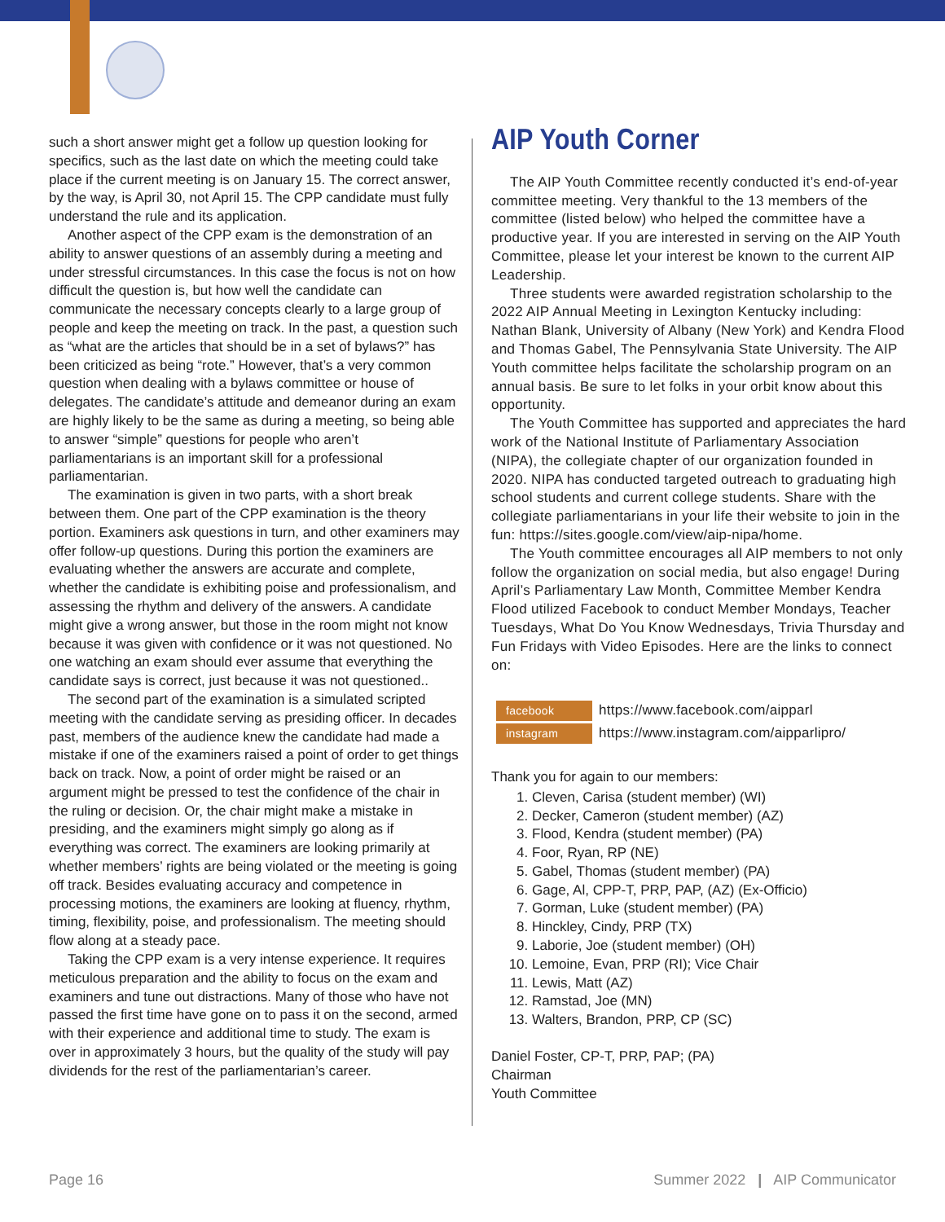such a short answer might get a follow up question looking for specifics, such as the last date on which the meeting could take place if the current meeting is on January 15. The correct answer, by the way, is April 30, not April 15. The CPP candidate must fully understand the rule and its application.
Another aspect of the CPP exam is the demonstration of an ability to answer questions of an assembly during a meeting and under stressful circumstances. In this case the focus is not on how difficult the question is, but how well the candidate can communicate the necessary concepts clearly to a large group of people and keep the meeting on track. In the past, a question such as “what are the articles that should be in a set of bylaws?” has been criticized as being “rote.” However, that’s a very common question when dealing with a bylaws committee or house of delegates. The candidate’s attitude and demeanor during an exam are highly likely to be the same as during a meeting, so being able to answer “simple” questions for people who aren’t parliamentarians is an important skill for a professional parliamentarian.
The examination is given in two parts, with a short break between them. One part of the CPP examination is the theory portion. Examiners ask questions in turn, and other examiners may offer follow-up questions. During this portion the examiners are evaluating whether the answers are accurate and complete, whether the candidate is exhibiting poise and professionalism, and assessing the rhythm and delivery of the answers. A candidate might give a wrong answer, but those in the room might not know because it was given with confidence or it was not questioned. No one watching an exam should ever assume that everything the candidate says is correct, just because it was not questioned..
The second part of the examination is a simulated scripted meeting with the candidate serving as presiding officer. In decades past, members of the audience knew the candidate had made a mistake if one of the examiners raised a point of order to get things back on track. Now, a point of order might be raised or an argument might be pressed to test the confidence of the chair in the ruling or decision. Or, the chair might make a mistake in presiding, and the examiners might simply go along as if everything was correct. The examiners are looking primarily at whether members’ rights are being violated or the meeting is going off track. Besides evaluating accuracy and competence in processing motions, the examiners are looking at fluency, rhythm, timing, flexibility, poise, and professionalism. The meeting should flow along at a steady pace.
Taking the CPP exam is a very intense experience. It requires meticulous preparation and the ability to focus on the exam and examiners and tune out distractions. Many of those who have not passed the first time have gone on to pass it on the second, armed with their experience and additional time to study. The exam is over in approximately 3 hours, but the quality of the study will pay dividends for the rest of the parliamentarian’s career.
AIP Youth Corner
The AIP Youth Committee recently conducted it’s end-of-year committee meeting. Very thankful to the 13 members of the committee (listed below) who helped the committee have a productive year. If you are interested in serving on the AIP Youth Committee, please let your interest be known to the current AIP Leadership.
Three students were awarded registration scholarship to the 2022 AIP Annual Meeting in Lexington Kentucky including: Nathan Blank, University of Albany (New York) and Kendra Flood and Thomas Gabel, The Pennsylvania State University. The AIP Youth committee helps facilitate the scholarship program on an annual basis. Be sure to let folks in your orbit know about this opportunity.
The Youth Committee has supported and appreciates the hard work of the National Institute of Parliamentary Association (NIPA), the collegiate chapter of our organization founded in 2020. NIPA has conducted targeted outreach to graduating high school students and current college students. Share with the collegiate parliamentarians in your life their website to join in the fun: https://sites.google.com/view/aip-nipa/home.
The Youth committee encourages all AIP members to not only follow the organization on social media, but also engage! During April’s Parliamentary Law Month, Committee Member Kendra Flood utilized Facebook to conduct Member Mondays, Teacher Tuesdays, What Do You Know Wednesdays, Trivia Thursday and Fun Fridays with Video Episodes. Here are the links to connect on:
facebook https://www.facebook.com/aipparl
instagram https://www.instagram.com/aipparlipro/
Thank you for again to our members:
1. Cleven, Carisa (student member) (WI)
2. Decker, Cameron (student member) (AZ)
3. Flood, Kendra (student member) (PA)
4. Foor, Ryan, RP (NE)
5. Gabel, Thomas (student member) (PA)
6. Gage, Al, CPP-T, PRP, PAP, (AZ) (Ex-Officio)
7. Gorman, Luke (student member) (PA)
8. Hinckley, Cindy, PRP (TX)
9. Laborie, Joe (student member) (OH)
10. Lemoine, Evan, PRP (RI); Vice Chair
11. Lewis, Matt (AZ)
12. Ramstad, Joe (MN)
13. Walters, Brandon, PRP, CP (SC)
Daniel Foster, CP-T, PRP, PAP; (PA)
Chairman
Youth Committee
Page 16
Summer 2022 | AIP Communicator